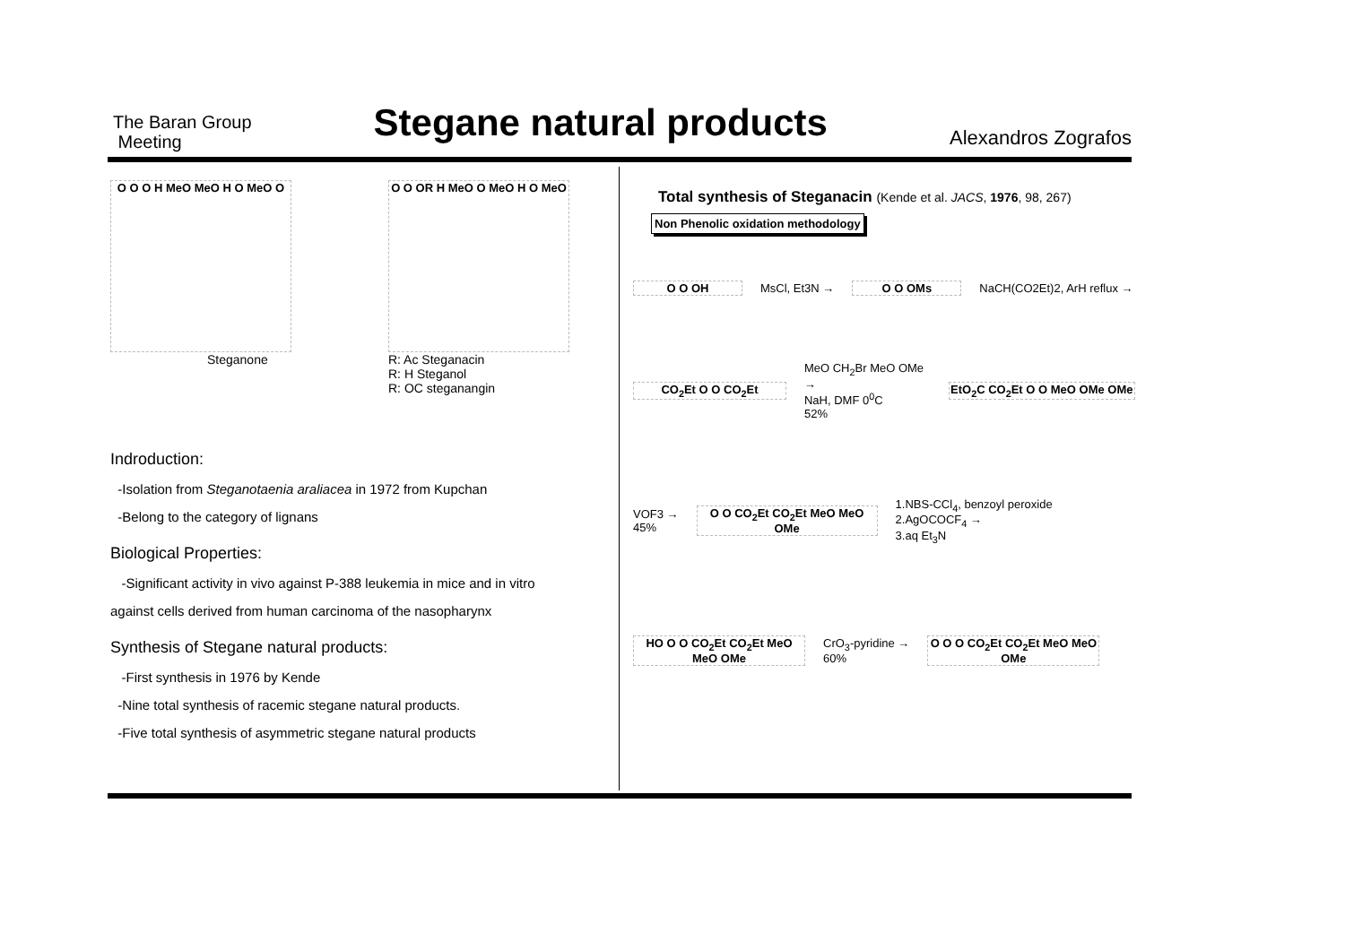The Baran Group
Meeting
Stegane natural products
Alexandros Zografos
O O O H MeO MeO H O MeO O
Steganone
O O OR H MeO O MeO H O MeO
R: Ac Steganacin
R: H Steganol
R: OC steganangin
Indroduction:
-Isolation from Steganotaenia araliacea in 1972 from Kupchan
-Belong to the category of lignans
Biological Properties:
-Significant activity in vivo against P-388 leukemia in mice and in vitro
against cells derived from human carcinoma of the nasopharynx
Synthesis of Stegane natural products:
-First synthesis in 1976 by Kende
-Nine total synthesis of racemic stegane natural products.
-Five total synthesis of asymmetric stegane natural products
Total synthesis of Steganacin (Kende et al. JACS, 1976, 98, 267)
Non Phenolic oxidation methodology
O O OH MsCl, Et3N → O O OMs NaCH(CO2Et)2, ArH reflux →
CO<sub>2</sub>Et O O CO<sub>2</sub>Et MeO CH<sub>2</sub>Br MeO OMe →
NaH, DMF 0<sup>0</sup>C
52% EtO<sub>2</sub>C CO<sub>2</sub>Et O O MeO OMe OMe
VOF3 →
45% O O CO<sub>2</sub>Et CO<sub>2</sub>Et MeO MeO OMe 1.NBS-CCl<sub>4</sub>, benzoyl peroxide
2.AgOCOCF<sub>4</sub> →
3.aq Et<sub>3</sub>N
HO O O CO<sub>2</sub>Et CO<sub>2</sub>Et MeO MeO OMe CrO<sub>3</sub>-pyridine →
60% O O O CO<sub>2</sub>Et CO<sub>2</sub>Et MeO MeO OMe